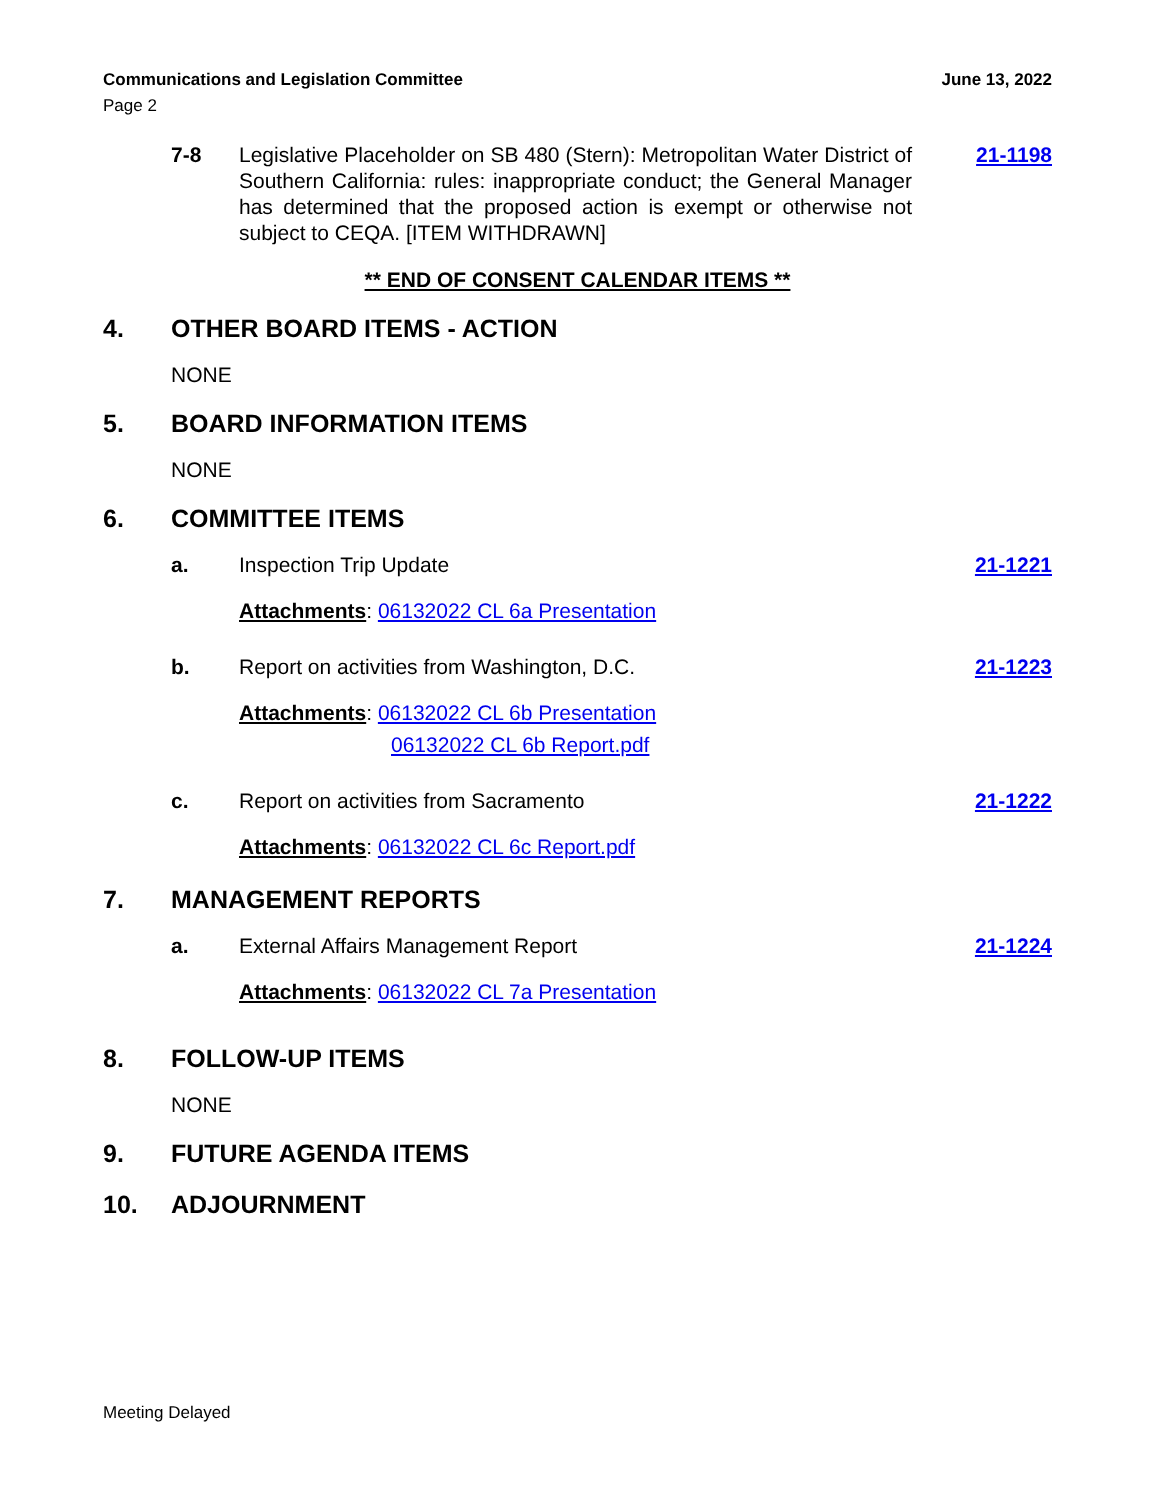Communications and Legislation Committee June 13, 2022
Page 2
7-8 Legislative Placeholder on SB 480 (Stern): Metropolitan Water District of Southern California: rules: inappropriate conduct; the General Manager has determined that the proposed action is exempt or otherwise not subject to CEQA. [ITEM WITHDRAWN]
21-1198
** END OF CONSENT CALENDAR ITEMS **
4. OTHER BOARD ITEMS - ACTION
NONE
5. BOARD INFORMATION ITEMS
NONE
6. COMMITTEE ITEMS
a. Inspection Trip Update 21-1221
Attachments: 06132022 CL 6a Presentation
b. Report on activities from Washington, D.C.
21-1223
Attachments: 06132022 CL 6b Presentation
06132022 CL 6b Report.pdf
c. Report on activities from Sacramento
21-1222
Attachments: 06132022 CL 6c Report.pdf
7. MANAGEMENT REPORTS
a. External Affairs Management Report
21-1224
Attachments: 06132022 CL 7a Presentation
8. FOLLOW-UP ITEMS
NONE
9. FUTURE AGENDA ITEMS
10. ADJOURNMENT
Meeting Delayed